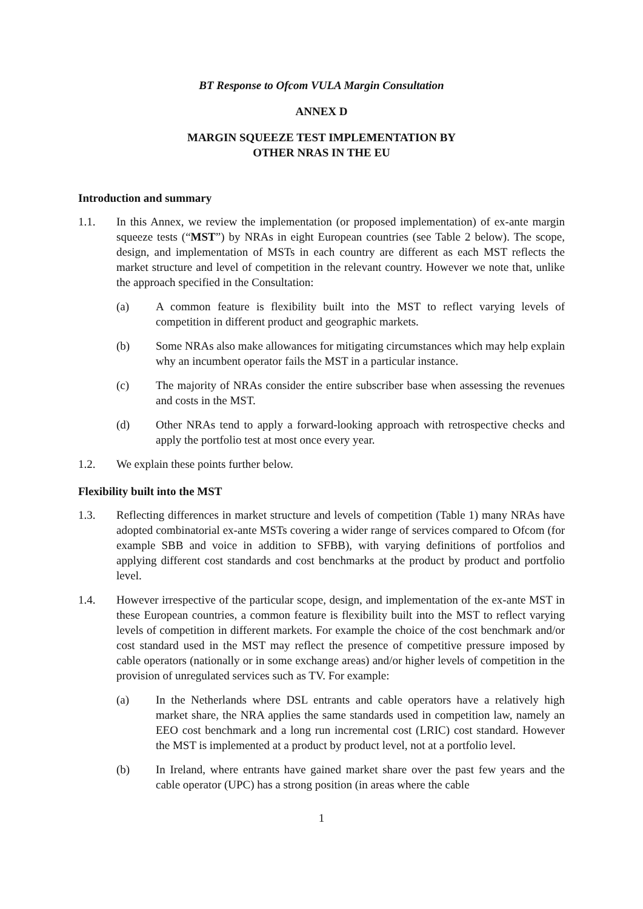BT Response to Ofcom VULA Margin Consultation
ANNEX D
MARGIN SQUEEZE TEST IMPLEMENTATION BY
OTHER NRAS IN THE EU
Introduction and summary
1.1. In this Annex, we review the implementation (or proposed implementation) of ex-ante margin squeeze tests (“MST”) by NRAs in eight European countries (see Table 2 below). The scope, design, and implementation of MSTs in each country are different as each MST reflects the market structure and level of competition in the relevant country. However we note that, unlike the approach specified in the Consultation:
(a) A common feature is flexibility built into the MST to reflect varying levels of competition in different product and geographic markets.
(b) Some NRAs also make allowances for mitigating circumstances which may help explain why an incumbent operator fails the MST in a particular instance.
(c) The majority of NRAs consider the entire subscriber base when assessing the revenues and costs in the MST.
(d) Other NRAs tend to apply a forward-looking approach with retrospective checks and apply the portfolio test at most once every year.
1.2. We explain these points further below.
Flexibility built into the MST
1.3. Reflecting differences in market structure and levels of competition (Table 1) many NRAs have adopted combinatorial ex-ante MSTs covering a wider range of services compared to Ofcom (for example SBB and voice in addition to SFBB), with varying definitions of portfolios and applying different cost standards and cost benchmarks at the product by product and portfolio level.
1.4. However irrespective of the particular scope, design, and implementation of the ex-ante MST in these European countries, a common feature is flexibility built into the MST to reflect varying levels of competition in different markets. For example the choice of the cost benchmark and/or cost standard used in the MST may reflect the presence of competitive pressure imposed by cable operators (nationally or in some exchange areas) and/or higher levels of competition in the provision of unregulated services such as TV. For example:
(a) In the Netherlands where DSL entrants and cable operators have a relatively high market share, the NRA applies the same standards used in competition law, namely an EEO cost benchmark and a long run incremental cost (LRIC) cost standard. However the MST is implemented at a product by product level, not at a portfolio level.
(b) In Ireland, where entrants have gained market share over the past few years and the cable operator (UPC) has a strong position (in areas where the cable
1